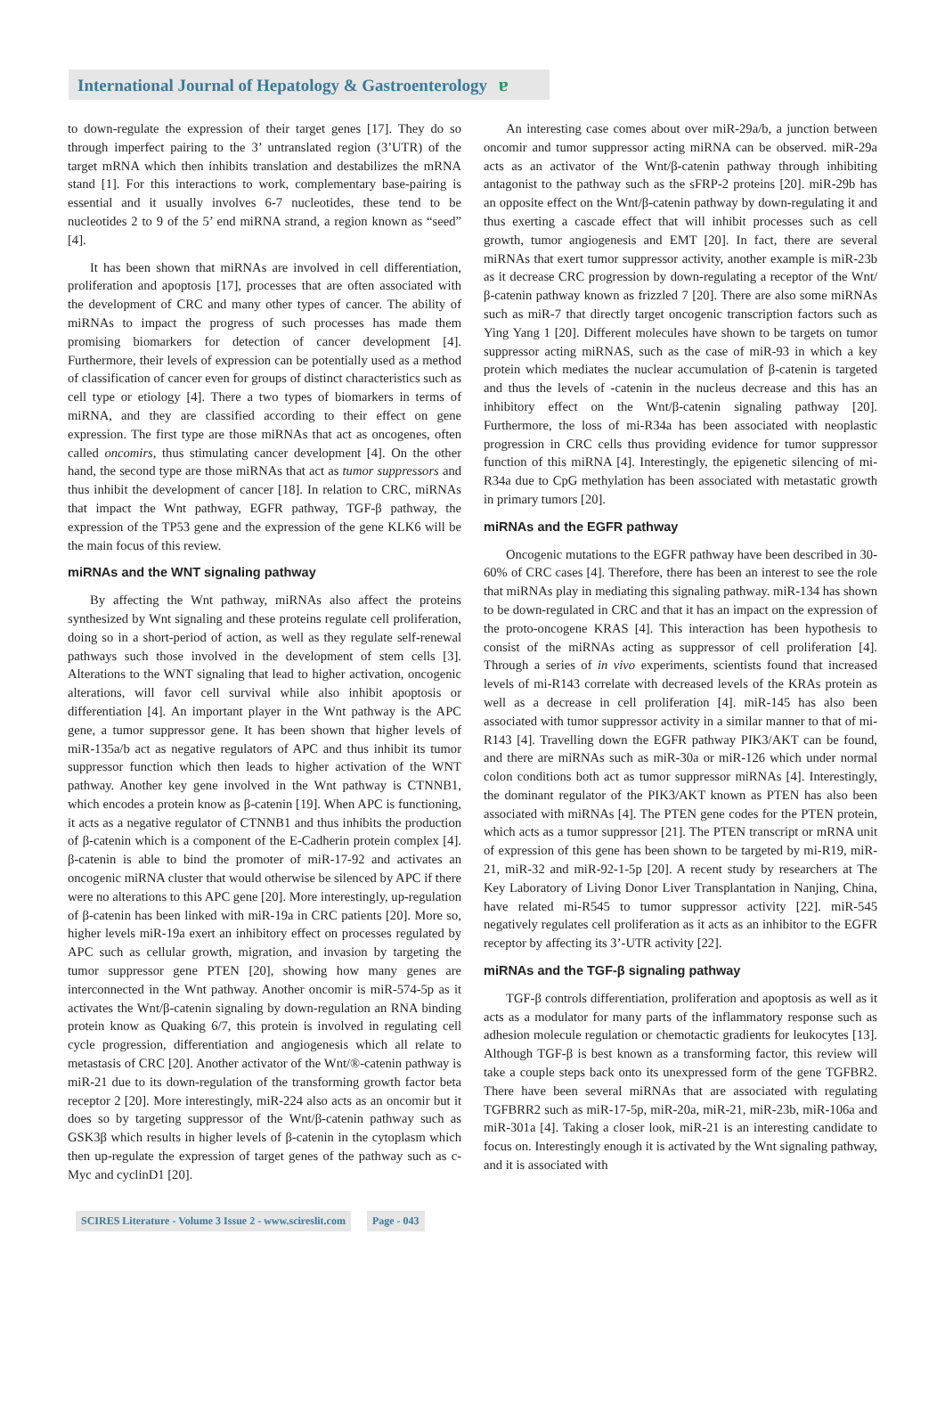International Journal of Hepatology & Gastroenterology ɐ
to down-regulate the expression of their target genes [17]. They do so through imperfect pairing to the 3’ untranslated region (3’UTR) of the target mRNA which then inhibits translation and destabilizes the mRNA stand [1]. For this interactions to work, complementary base-pairing is essential and it usually involves 6-7 nucleotides, these tend to be nucleotides 2 to 9 of the 5’ end miRNA strand, a region known as “seed” [4].
It has been shown that miRNAs are involved in cell differentiation, proliferation and apoptosis [17], processes that are often associated with the development of CRC and many other types of cancer. The ability of miRNAs to impact the progress of such processes has made them promising biomarkers for detection of cancer development [4]. Furthermore, their levels of expression can be potentially used as a method of classification of cancer even for groups of distinct characteristics such as cell type or etiology [4]. There a two types of biomarkers in terms of miRNA, and they are classified according to their effect on gene expression. The first type are those miRNAs that act as oncogenes, often called oncomirs, thus stimulating cancer development [4]. On the other hand, the second type are those miRNAs that act as tumor suppressors and thus inhibit the development of cancer [18]. In relation to CRC, miRNAs that impact the Wnt pathway, EGFR pathway, TGF-β pathway, the expression of the TP53 gene and the expression of the gene KLK6 will be the main focus of this review.
miRNAs and the WNT signaling pathway
By affecting the Wnt pathway, miRNAs also affect the proteins synthesized by Wnt signaling and these proteins regulate cell proliferation, doing so in a short-period of action, as well as they regulate self-renewal pathways such those involved in the development of stem cells [3]. Alterations to the WNT signaling that lead to higher activation, oncogenic alterations, will favor cell survival while also inhibit apoptosis or differentiation [4]. An important player in the Wnt pathway is the APC gene, a tumor suppressor gene. It has been shown that higher levels of miR-135a/b act as negative regulators of APC and thus inhibit its tumor suppressor function which then leads to higher activation of the WNT pathway. Another key gene involved in the Wnt pathway is CTNNB1, which encodes a protein know as β-catenin [19]. When APC is functioning, it acts as a negative regulator of CTNNB1 and thus inhibits the production of β-catenin which is a component of the E-Cadherin protein complex [4]. β-catenin is able to bind the promoter of miR-17-92 and activates an oncogenic miRNA cluster that would otherwise be silenced by APC if there were no alterations to this APC gene [20]. More interestingly, up-regulation of β-catenin has been linked with miR-19a in CRC patients [20]. More so, higher levels miR-19a exert an inhibitory effect on processes regulated by APC such as cellular growth, migration, and invasion by targeting the tumor suppressor gene PTEN [20], showing how many genes are interconnected in the Wnt pathway. Another oncomir is miR-574-5p as it activates the Wnt/β-catenin signaling by down-regulation an RNA binding protein know as Quaking 6/7, this protein is involved in regulating cell cycle progression, differentiation and angiogenesis which all relate to metastasis of CRC [20]. Another activator of the Wnt/®-catenin pathway is miR-21 due to its down-regulation of the transforming growth factor beta receptor 2 [20]. More interestingly, miR-224 also acts as an oncomir but it does so by targeting suppressor of the Wnt/β-catenin pathway such as GSK3β which results in higher levels of β-catenin in the cytoplasm which then up-regulate the expression of target genes of the pathway such as c-Myc and cyclinD1 [20].
An interesting case comes about over miR-29a/b, a junction between oncomir and tumor suppressor acting miRNA can be observed. miR-29a acts as an activator of the Wnt/β-catenin pathway through inhibiting antagonist to the pathway such as the sFRP-2 proteins [20]. miR-29b has an opposite effect on the Wnt/β-catenin pathway by down-regulating it and thus exerting a cascade effect that will inhibit processes such as cell growth, tumor angiogenesis and EMT [20]. In fact, there are several miRNAs that exert tumor suppressor activity, another example is miR-23b as it decrease CRC progression by down-regulating a receptor of the Wnt/β-catenin pathway known as frizzled 7 [20]. There are also some miRNAs such as miR-7 that directly target oncogenic transcription factors such as Ying Yang 1 [20]. Different molecules have shown to be targets on tumor suppressor acting miRNAS, such as the case of miR-93 in which a key protein which mediates the nuclear accumulation of β-catenin is targeted and thus the levels of -catenin in the nucleus decrease and this has an inhibitory effect on the Wnt/β-catenin signaling pathway [20]. Furthermore, the loss of mi-R34a has been associated with neoplastic progression in CRC cells thus providing evidence for tumor suppressor function of this miRNA [4]. Interestingly, the epigenetic silencing of mi-R34a due to CpG methylation has been associated with metastatic growth in primary tumors [20].
miRNAs and the EGFR pathway
Oncogenic mutations to the EGFR pathway have been described in 30-60% of CRC cases [4]. Therefore, there has been an interest to see the role that miRNAs play in mediating this signaling pathway. miR-134 has shown to be down-regulated in CRC and that it has an impact on the expression of the proto-oncogene KRAS [4]. This interaction has been hypothesis to consist of the miRNAs acting as suppressor of cell proliferation [4]. Through a series of in vivo experiments, scientists found that increased levels of mi-R143 correlate with decreased levels of the KRAs protein as well as a decrease in cell proliferation [4]. miR-145 has also been associated with tumor suppressor activity in a similar manner to that of mi-R143 [4]. Travelling down the EGFR pathway PIK3/AKT can be found, and there are miRNAs such as miR-30a or miR-126 which under normal colon conditions both act as tumor suppressor miRNAs [4]. Interestingly, the dominant regulator of the PIK3/AKT known as PTEN has also been associated with miRNAs [4]. The PTEN gene codes for the PTEN protein, which acts as a tumor suppressor [21]. The PTEN transcript or mRNA unit of expression of this gene has been shown to be targeted by mi-R19, miR-21, miR-32 and miR-92-1-5p [20]. A recent study by researchers at The Key Laboratory of Living Donor Liver Transplantation in Nanjing, China, have related mi-R545 to tumor suppressor activity [22]. miR-545 negatively regulates cell proliferation as it acts as an inhibitor to the EGFR receptor by affecting its 3’-UTR activity [22].
miRNAs and the TGF-β signaling pathway
TGF-β controls differentiation, proliferation and apoptosis as well as it acts as a modulator for many parts of the inflammatory response such as adhesion molecule regulation or chemotactic gradients for leukocytes [13]. Although TGF-β is best known as a transforming factor, this review will take a couple steps back onto its unexpressed form of the gene TGFBR2. There have been several miRNAs that are associated with regulating TGFBRR2 such as miR-17-5p, miR-20a, miR-21, miR-23b, miR-106a and miR-301a [4]. Taking a closer look, miR-21 is an interesting candidate to focus on. Interestingly enough it is activated by the Wnt signaling pathway, and it is associated with
SCIRES Literature - Volume 3 Issue 2 - www.scireslit.com
Page - 043